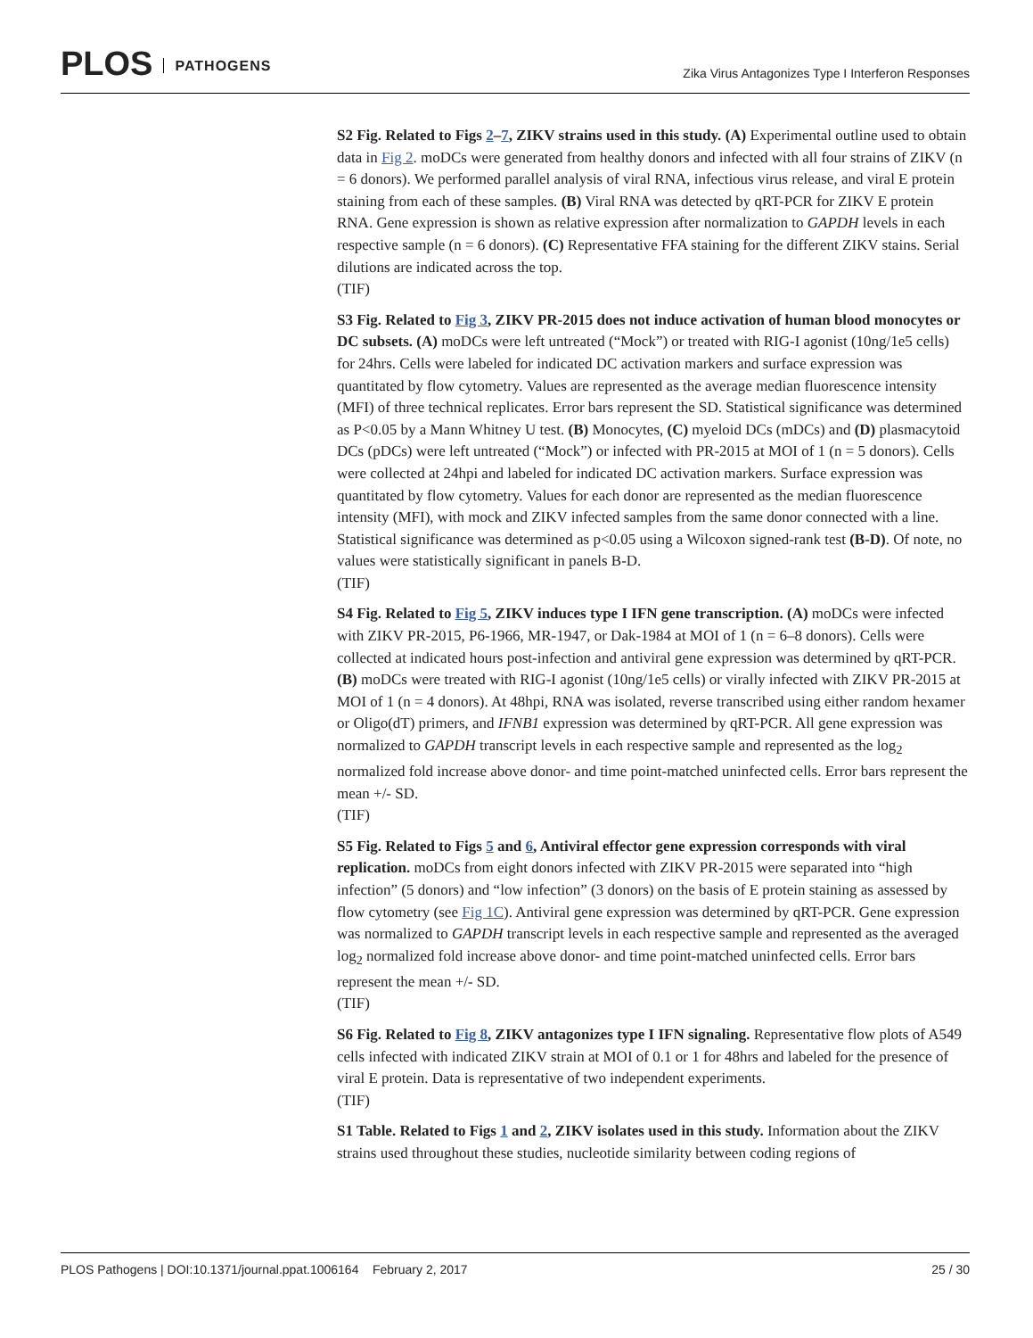PLOS PATHOGENS
Zika Virus Antagonizes Type I Interferon Responses
S2 Fig. Related to Figs 2–7, ZIKV strains used in this study. (A) Experimental outline used to obtain data in Fig 2. moDCs were generated from healthy donors and infected with all four strains of ZIKV (n = 6 donors). We performed parallel analysis of viral RNA, infectious virus release, and viral E protein staining from each of these samples. (B) Viral RNA was detected by qRT-PCR for ZIKV E protein RNA. Gene expression is shown as relative expression after normalization to GAPDH levels in each respective sample (n = 6 donors). (C) Representative FFA staining for the different ZIKV stains. Serial dilutions are indicated across the top.
(TIF)
S3 Fig. Related to Fig 3, ZIKV PR-2015 does not induce activation of human blood monocytes or DC subsets. (A) moDCs were left untreated (“Mock”) or treated with RIG-I agonist (10ng/1e5 cells) for 24hrs. Cells were labeled for indicated DC activation markers and surface expression was quantitated by flow cytometry. Values are represented as the average median fluorescence intensity (MFI) of three technical replicates. Error bars represent the SD. Statistical significance was determined as P<0.05 by a Mann Whitney U test. (B) Monocytes, (C) myeloid DCs (mDCs) and (D) plasmacytoid DCs (pDCs) were left untreated (“Mock”) or infected with PR-2015 at MOI of 1 (n = 5 donors). Cells were collected at 24hpi and labeled for indicated DC activation markers. Surface expression was quantitated by flow cytometry. Values for each donor are represented as the median fluorescence intensity (MFI), with mock and ZIKV infected samples from the same donor connected with a line. Statistical significance was determined as p<0.05 using a Wilcoxon signed-rank test (B-D). Of note, no values were statistically significant in panels B-D.
(TIF)
S4 Fig. Related to Fig 5, ZIKV induces type I IFN gene transcription. (A) moDCs were infected with ZIKV PR-2015, P6-1966, MR-1947, or Dak-1984 at MOI of 1 (n = 6–8 donors). Cells were collected at indicated hours post-infection and antiviral gene expression was determined by qRT-PCR. (B) moDCs were treated with RIG-I agonist (10ng/1e5 cells) or virally infected with ZIKV PR-2015 at MOI of 1 (n = 4 donors). At 48hpi, RNA was isolated, reverse transcribed using either random hexamer or Oligo(dT) primers, and IFNB1 expression was determined by qRT-PCR. All gene expression was normalized to GAPDH transcript levels in each respective sample and represented as the log<sub>2</sub> normalized fold increase above donor- and time point-matched uninfected cells. Error bars represent the mean +/- SD.
(TIF)
S5 Fig. Related to Figs 5 and 6, Antiviral effector gene expression corresponds with viral replication. moDCs from eight donors infected with ZIKV PR-2015 were separated into “high infection” (5 donors) and “low infection” (3 donors) on the basis of E protein staining as assessed by flow cytometry (see Fig 1C). Antiviral gene expression was determined by qRT-PCR. Gene expression was normalized to GAPDH transcript levels in each respective sample and represented as the averaged log<sub>2</sub> normalized fold increase above donor- and time point-matched uninfected cells. Error bars represent the mean +/- SD.
(TIF)
S6 Fig. Related to Fig 8, ZIKV antagonizes type I IFN signaling. Representative flow plots of A549 cells infected with indicated ZIKV strain at MOI of 0.1 or 1 for 48hrs and labeled for the presence of viral E protein. Data is representative of two independent experiments.
(TIF)
S1 Table. Related to Figs 1 and 2, ZIKV isolates used in this study. Information about the ZIKV strains used throughout these studies, nucleotide similarity between coding regions of
PLOS Pathogens | DOI:10.1371/journal.ppat.1006164 February 2, 2017 25 / 30